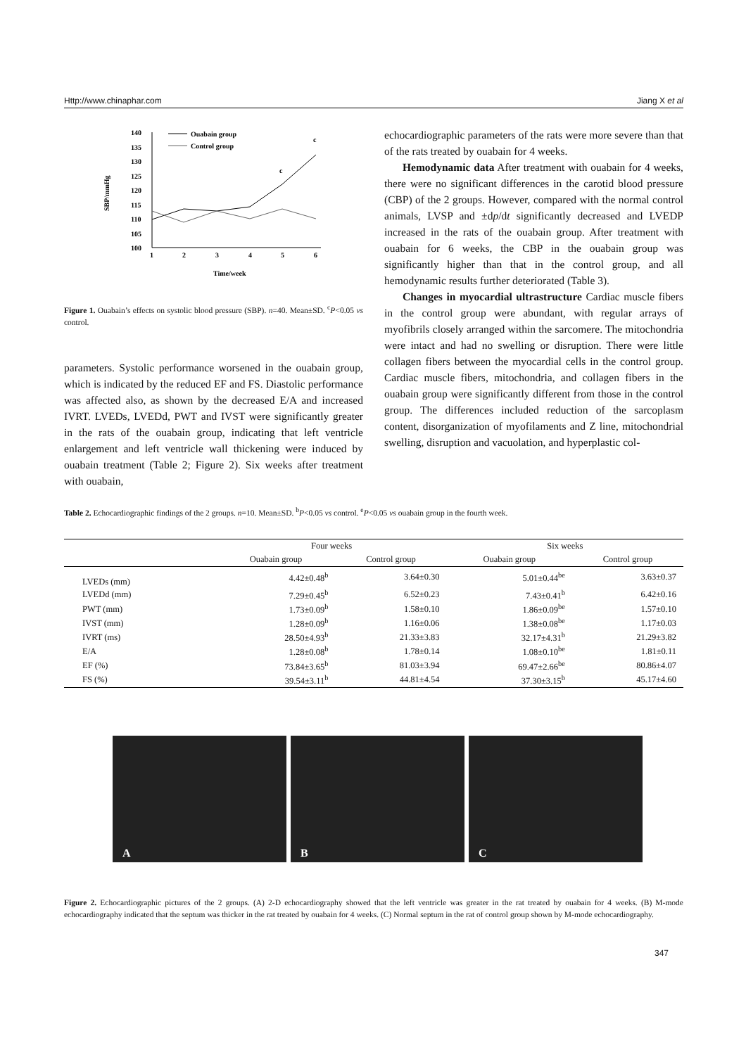Http://www.chinaphar.com Jiang X et al
140
135
130
125
120
115
110
105
100
1
2
3
4
5
6
Time/week
SBP/mmHg
Ouabain group
Control group
c
c
Figure 1. Ouabain’s effects on systolic blood pressure (SBP). n=40. Mean±SD. <sup>c</sup>P<0.05 vs control.
parameters. Systolic performance worsened in the ouabain group, which is indicated by the reduced EF and FS. Diastolic performance was affected also, as shown by the decreased E/A and increased IVRT. LVEDs, LVEDd, PWT and IVST were significantly greater in the rats of the ouabain group, indicating that left ventricle enlargement and left ventricle wall thickening were induced by ouabain treatment (Table 2; Figure 2). Six weeks after treatment with ouabain,
echocardiographic parameters of the rats were more severe than that of the rats treated by ouabain for 4 weeks.
Hemodynamic data After treatment with ouabain for 4 weeks, there were no significant differences in the carotid blood pressure (CBP) of the 2 groups. However, compared with the normal control animals, LVSP and ±dp/dt significantly decreased and LVEDP increased in the rats of the ouabain group. After treatment with ouabain for 6 weeks, the CBP in the ouabain group was significantly higher than that in the control group, and all hemodynamic results further deteriorated (Table 3).
Changes in myocardial ultrastructure Cardiac muscle fibers in the control group were abundant, with regular arrays of myofibrils closely arranged within the sarcomere. The mitochondria were intact and had no swelling or disruption. There were little collagen fibers between the myocardial cells in the control group. Cardiac muscle fibers, mitochondria, and collagen fibers in the ouabain group were significantly different from those in the control group. The differences included reduction of the sarcoplasm content, disorganization of myofilaments and Z line, mitochondrial swelling, disruption and vacuolation, and hyperplastic col-
Table 2. Echocardiographic findings of the 2 groups. n=10. Mean±SD. <sup>b</sup>P<0.05 vs control. <sup>e</sup>P<0.05 vs ouabain group in the fourth week.
| | Four weeks | | Six weeks | |
| --- | --- | --- | --- | --- |
| | Ouabain group | Control group | Ouabain group | Control group |
| LVEDs (mm) | 4.42±0.48<sup>b</sup> | 3.64±0.30 | 5.01±0.44<sup>be</sup> | 3.63±0.37 |
| LVEDd (mm) | 7.29±0.45<sup>b</sup> | 6.52±0.23 | 7.43±0.41<sup>b</sup> | 6.42±0.16 |
| PWT (mm) | 1.73±0.09<sup>b</sup> | 1.58±0.10 | 1.86±0.09<sup>be</sup> | 1.57±0.10 |
| IVST (mm) | 1.28±0.09<sup>b</sup> | 1.16±0.06 | 1.38±0.08<sup>be</sup> | 1.17±0.03 |
| IVRT (ms) | 28.50±4.93<sup>b</sup> | 21.33±3.83 | 32.17±4.31<sup>b</sup> | 21.29±3.82 |
| E/A | 1.28±0.08<sup>b</sup> | 1.78±0.14 | 1.08±0.10<sup>be</sup> | 1.81±0.11 |
| EF (%) | 73.84±3.65<sup>b</sup> | 81.03±3.94 | 69.47±2.66<sup>be</sup> | 80.86±4.07 |
| FS (%) | 39.54±3.11<sup>b</sup> | 44.81±4.54 | 37.30±3.15<sup>b</sup> | 45.17±4.60 |
A B C
Figure 2. Echocardiographic pictures of the 2 groups. (A) 2-D echocardiography showed that the left ventricle was greater in the rat treated by ouabain for 4 weeks. (B) M-mode echocardiography indicated that the septum was thicker in the rat treated by ouabain for 4 weeks. (C) Normal septum in the rat of control group shown by M-mode echocardiography.
347